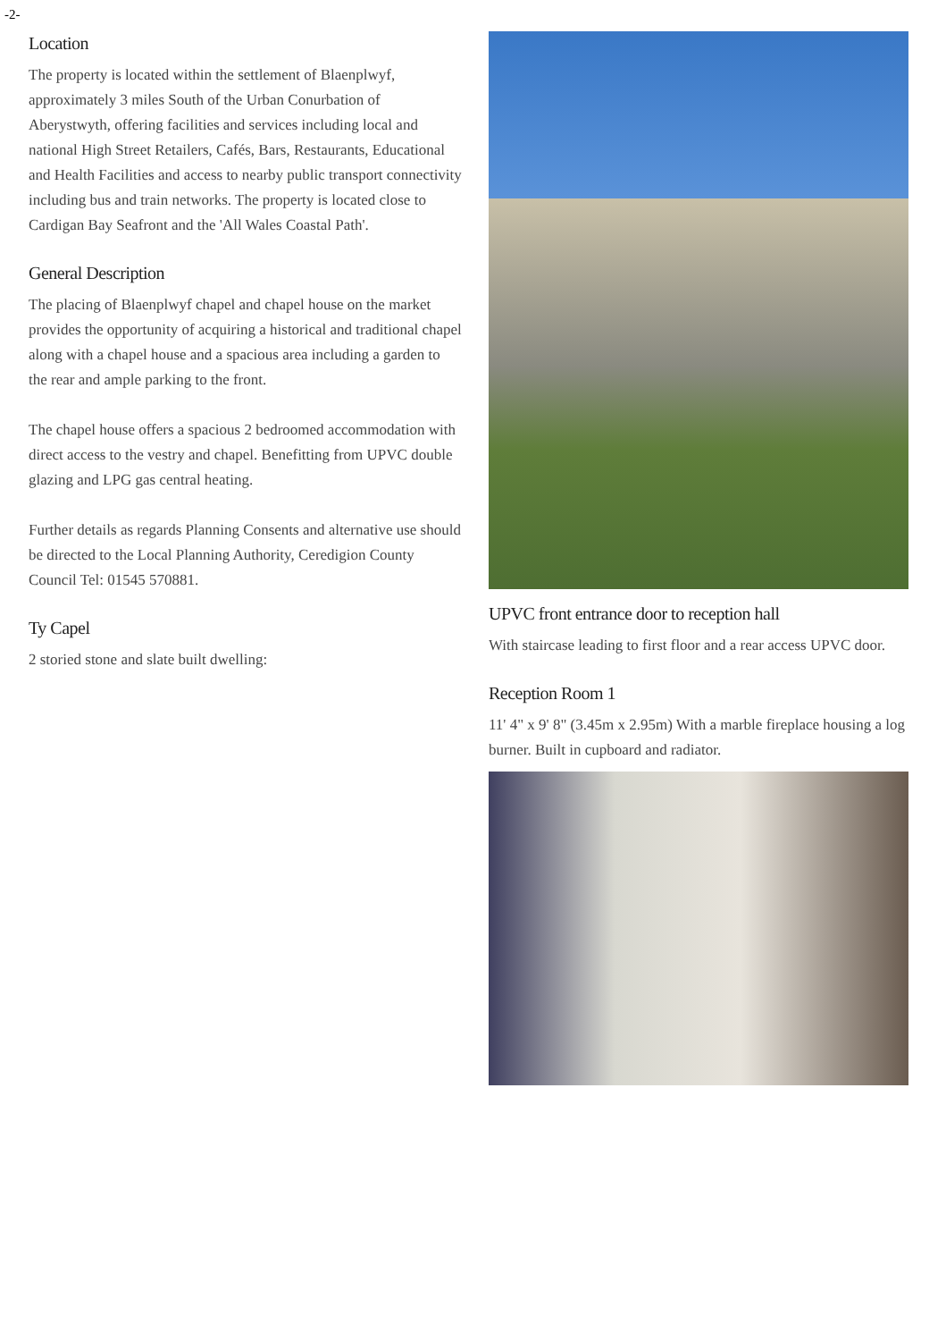-2-
Location
The property is located within the settlement of Blaenplwyf, approximately 3 miles South of the Urban Conurbation of Aberystwyth, offering facilities and services including local and national High Street Retailers, Cafés, Bars, Restaurants, Educational and Health Facilities and access to nearby public transport connectivity including bus and train networks. The property is located close to Cardigan Bay Seafront and the 'All Wales Coastal Path'.
General Description
The placing of Blaenplwyf chapel and chapel house on the market provides the opportunity of acquiring a historical and traditional chapel along with a chapel house and a spacious area including a garden to the rear and ample parking to the front.
The chapel house offers a spacious 2 bedroomed accommodation with direct access to the vestry and chapel. Benefitting from UPVC double glazing and LPG gas central heating.
Further details as regards Planning Consents and alternative use should be directed to the Local Planning Authority, Ceredigion County Council Tel: 01545 570881.
Ty Capel
2 storied stone and slate built dwelling:
UPVC front entrance door to reception hall
With staircase leading to first floor and a rear access UPVC door.
Reception Room 1
11' 4" x 9' 8" (3.45m x 2.95m) With a marble fireplace housing a log burner. Built in cupboard and radiator.